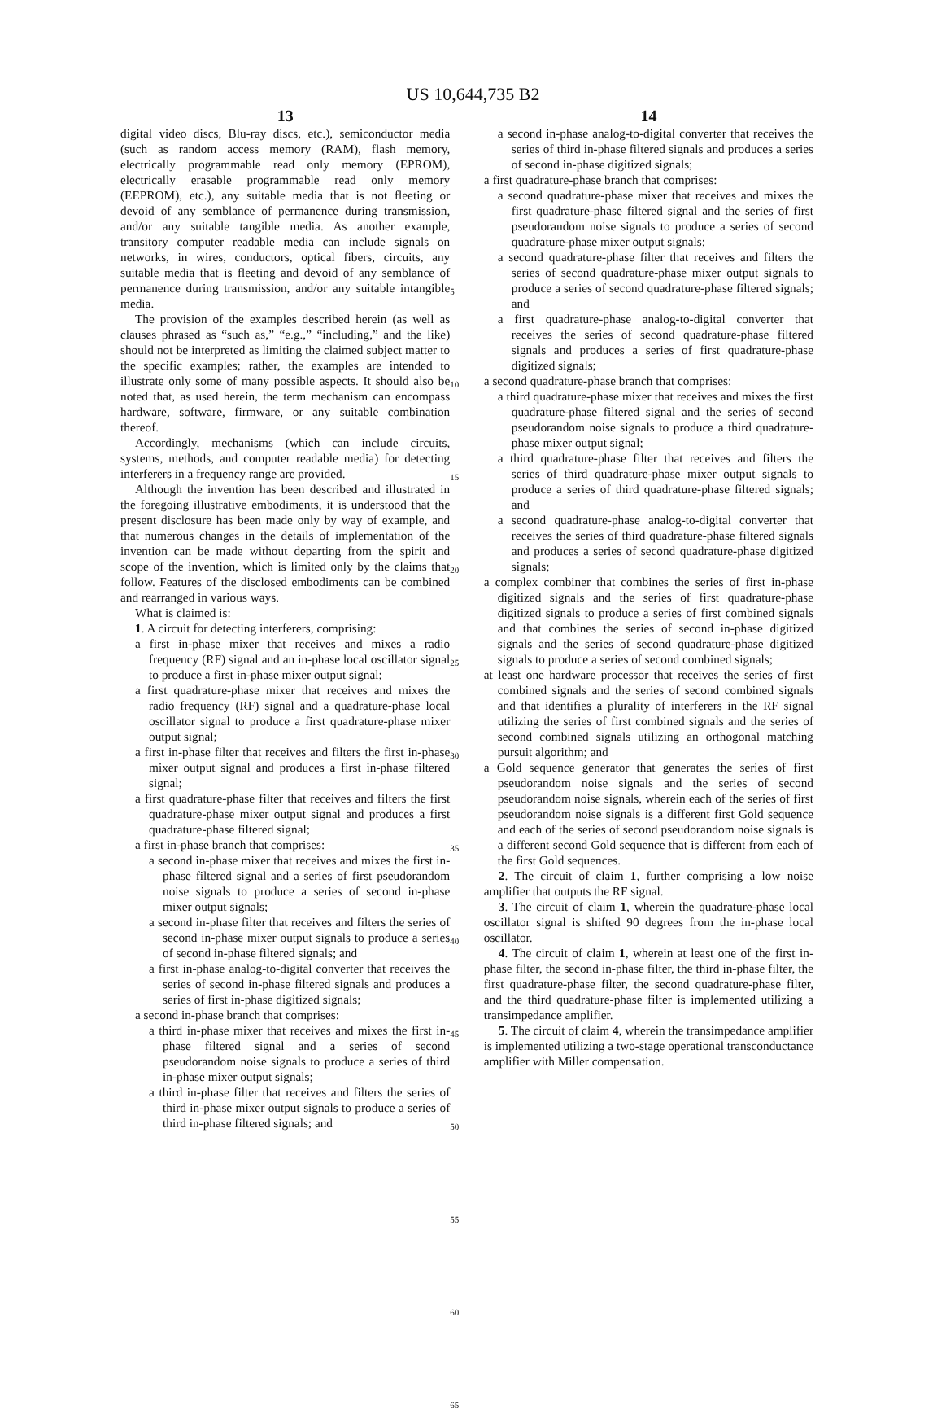US 10,644,735 B2
13
digital video discs, Blu-ray discs, etc.), semiconductor media (such as random access memory (RAM), flash memory, electrically programmable read only memory (EPROM), electrically erasable programmable read only memory (EEPROM), etc.), any suitable media that is not fleeting or devoid of any semblance of permanence during transmission, and/or any suitable tangible media. As another example, transitory computer readable media can include signals on networks, in wires, conductors, optical fibers, circuits, any suitable media that is fleeting and devoid of any semblance of permanence during transmission, and/or any suitable intangible media.
The provision of the examples described herein (as well as clauses phrased as “such as,” “e.g.,” “including,” and the like) should not be interpreted as limiting the claimed subject matter to the specific examples; rather, the examples are intended to illustrate only some of many possible aspects. It should also be noted that, as used herein, the term mechanism can encompass hardware, software, firmware, or any suitable combination thereof.
Accordingly, mechanisms (which can include circuits, systems, methods, and computer readable media) for detecting interferers in a frequency range are provided.
Although the invention has been described and illustrated in the foregoing illustrative embodiments, it is understood that the present disclosure has been made only by way of example, and that numerous changes in the details of implementation of the invention can be made without departing from the spirit and scope of the invention, which is limited only by the claims that follow. Features of the disclosed embodiments can be combined and rearranged in various ways.
What is claimed is:
1. A circuit for detecting interferers, comprising:
a first in-phase mixer that receives and mixes a radio frequency (RF) signal and an in-phase local oscillator signal to produce a first in-phase mixer output signal;
a first quadrature-phase mixer that receives and mixes the radio frequency (RF) signal and a quadrature-phase local oscillator signal to produce a first quadrature-phase mixer output signal;
a first in-phase filter that receives and filters the first in-phase mixer output signal and produces a first in-phase filtered signal;
a first quadrature-phase filter that receives and filters the first quadrature-phase mixer output signal and produces a first quadrature-phase filtered signal;
a first in-phase branch that comprises:
a second in-phase mixer that receives and mixes the first in-phase filtered signal and a series of first pseudorandom noise signals to produce a series of second in-phase mixer output signals;
a second in-phase filter that receives and filters the series of second in-phase mixer output signals to produce a series of second in-phase filtered signals; and
a first in-phase analog-to-digital converter that receives the series of second in-phase filtered signals and produces a series of first in-phase digitized signals;
a second in-phase branch that comprises:
a third in-phase mixer that receives and mixes the first in-phase filtered signal and a series of second pseudorandom noise signals to produce a series of third in-phase mixer output signals;
a third in-phase filter that receives and filters the series of third in-phase mixer output signals to produce a series of third in-phase filtered signals; and
5
10
15
20
25
30
35
40
45
50
55
60
65
14
a second in-phase analog-to-digital converter that receives the series of third in-phase filtered signals and produces a series of second in-phase digitized signals;
a first quadrature-phase branch that comprises:
a second quadrature-phase mixer that receives and mixes the first quadrature-phase filtered signal and the series of first pseudorandom noise signals to produce a series of second quadrature-phase mixer output signals;
a second quadrature-phase filter that receives and filters the series of second quadrature-phase mixer output signals to produce a series of second quadrature-phase filtered signals; and
a first quadrature-phase analog-to-digital converter that receives the series of second quadrature-phase filtered signals and produces a series of first quadrature-phase digitized signals;
a second quadrature-phase branch that comprises:
a third quadrature-phase mixer that receives and mixes the first quadrature-phase filtered signal and the series of second pseudorandom noise signals to produce a third quadrature-phase mixer output signal;
a third quadrature-phase filter that receives and filters the series of third quadrature-phase mixer output signals to produce a series of third quadrature-phase filtered signals; and
a second quadrature-phase analog-to-digital converter that receives the series of third quadrature-phase filtered signals and produces a series of second quadrature-phase digitized signals;
a complex combiner that combines the series of first in-phase digitized signals and the series of first quadrature-phase digitized signals to produce a series of first combined signals and that combines the series of second in-phase digitized signals and the series of second quadrature-phase digitized signals to produce a series of second combined signals;
at least one hardware processor that receives the series of first combined signals and the series of second combined signals and that identifies a plurality of interferers in the RF signal utilizing the series of first combined signals and the series of second combined signals utilizing an orthogonal matching pursuit algorithm; and
a Gold sequence generator that generates the series of first pseudorandom noise signals and the series of second pseudorandom noise signals, wherein each of the series of first pseudorandom noise signals is a different first Gold sequence and each of the series of second pseudorandom noise signals is a different second Gold sequence that is different from each of the first Gold sequences.
2. The circuit of claim 1, further comprising a low noise amplifier that outputs the RF signal.
3. The circuit of claim 1, wherein the quadrature-phase local oscillator signal is shifted 90 degrees from the in-phase local oscillator.
4. The circuit of claim 1, wherein at least one of the first in-phase filter, the second in-phase filter, the third in-phase filter, the first quadrature-phase filter, the second quadrature-phase filter, and the third quadrature-phase filter is implemented utilizing a transimpedance amplifier.
5. The circuit of claim 4, wherein the transimpedance amplifier is implemented utilizing a two-stage operational transconductance amplifier with Miller compensation.